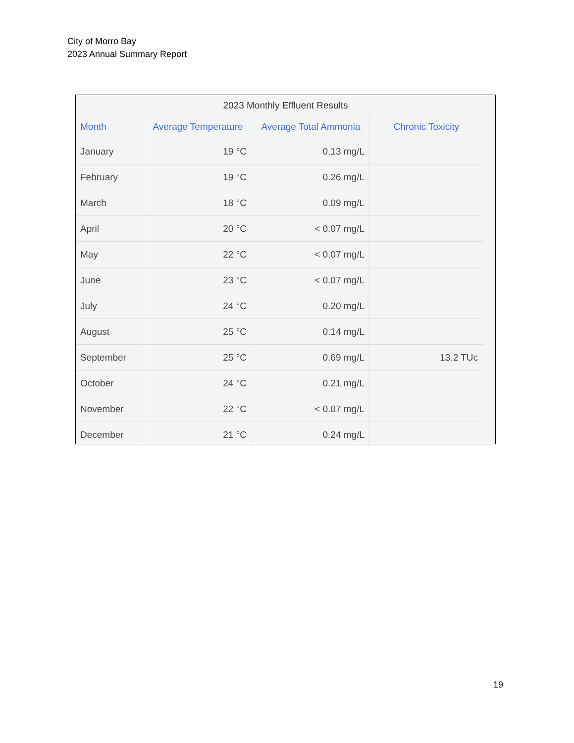City of Morro Bay
2023 Annual Summary Report
2023 Monthly Effluent Results
| Month | Average Temperature | Average Total Ammonia | Chronic Toxicity |
| --- | --- | --- | --- |
| January | 19 °C | 0.13 mg/L | |
| February | 19 °C | 0.26 mg/L | |
| March | 18 °C | 0.09 mg/L | |
| April | 20 °C | < 0.07 mg/L | |
| May | 22 °C | < 0.07 mg/L | |
| June | 23 °C | < 0.07 mg/L | |
| July | 24 °C | 0.20 mg/L | |
| August | 25 °C | 0.14 mg/L | |
| September | 25 °C | 0.69 mg/L | 13.2 TUc |
| October | 24 °C | 0.21 mg/L | |
| November | 22 °C | < 0.07 mg/L | |
| December | 21 °C | 0.24 mg/L | |
19